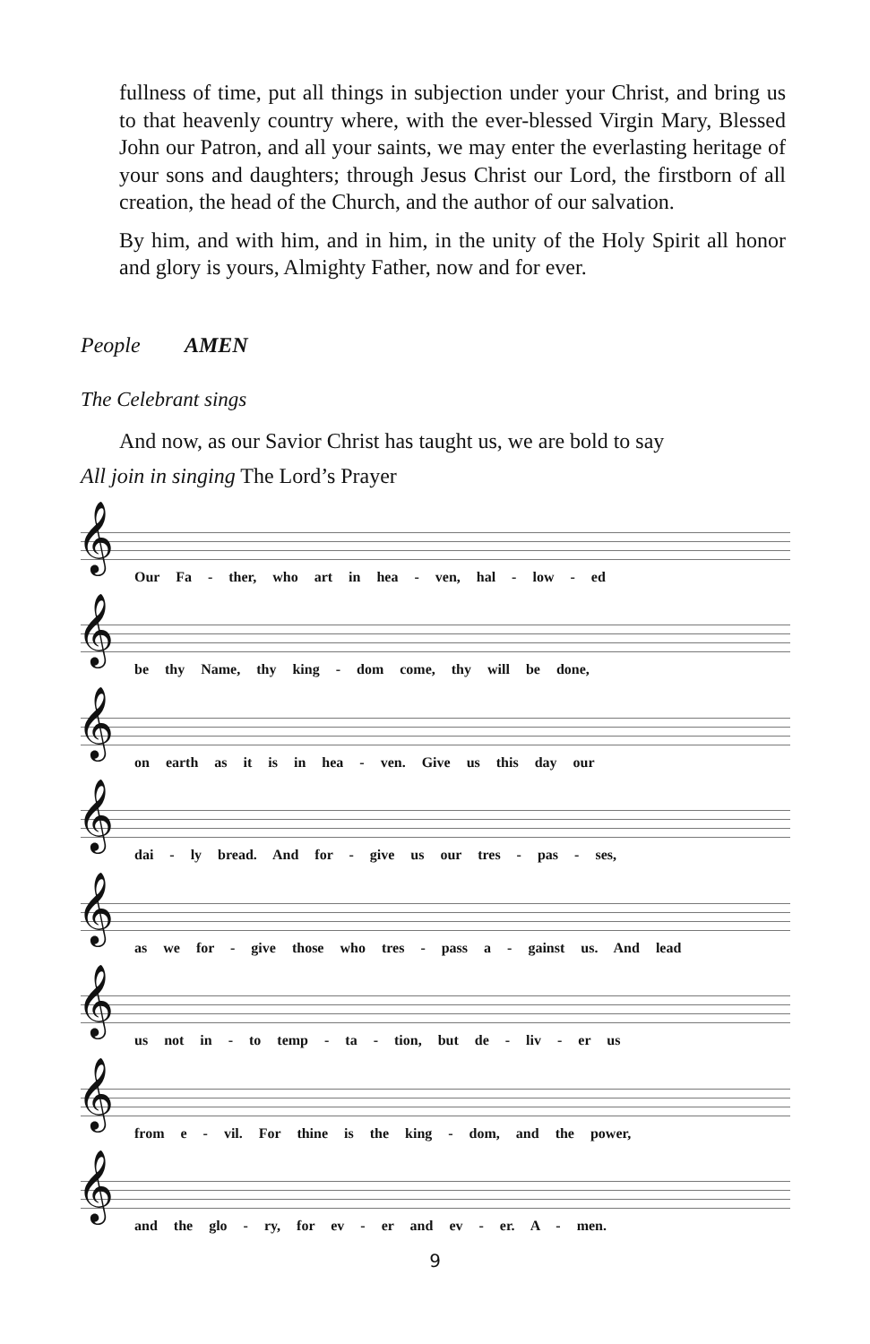fullness of time, put all things in subjection under your Christ, and bring us to that heavenly country where, with the ever-blessed Virgin Mary, Blessed John our Patron, and all your saints, we may enter the everlasting heritage of your sons and daughters; through Jesus Christ our Lord, the firstborn of all creation, the head of the Church, and the author of our salvation.
By him, and with him, and in him, in the unity of the Holy Spirit all honor and glory is yours, Almighty Father, now and for ever.
People AMEN
The Celebrant sings
And now, as our Savior Christ has taught us, we are bold to say
All join in singing The Lord’s Prayer
𝄞
Our Fa - ther, who art in hea - ven, hal - low - ed
𝄞
be thy Name, thy king - dom come, thy will be done,
𝄞
on earth as it is in hea - ven. Give us this day our
𝄞
dai - ly bread. And for - give us our tres - pas - ses,
𝄞
as we for - give those who tres - pass a - gainst us. And lead
𝄞
us not in - to temp - ta - tion, but de - liv - er us
𝄞
from e - vil. For thine is the king - dom, and the power,
𝄞
and the glo - ry, for ev - er and ev - er. A - men.
9